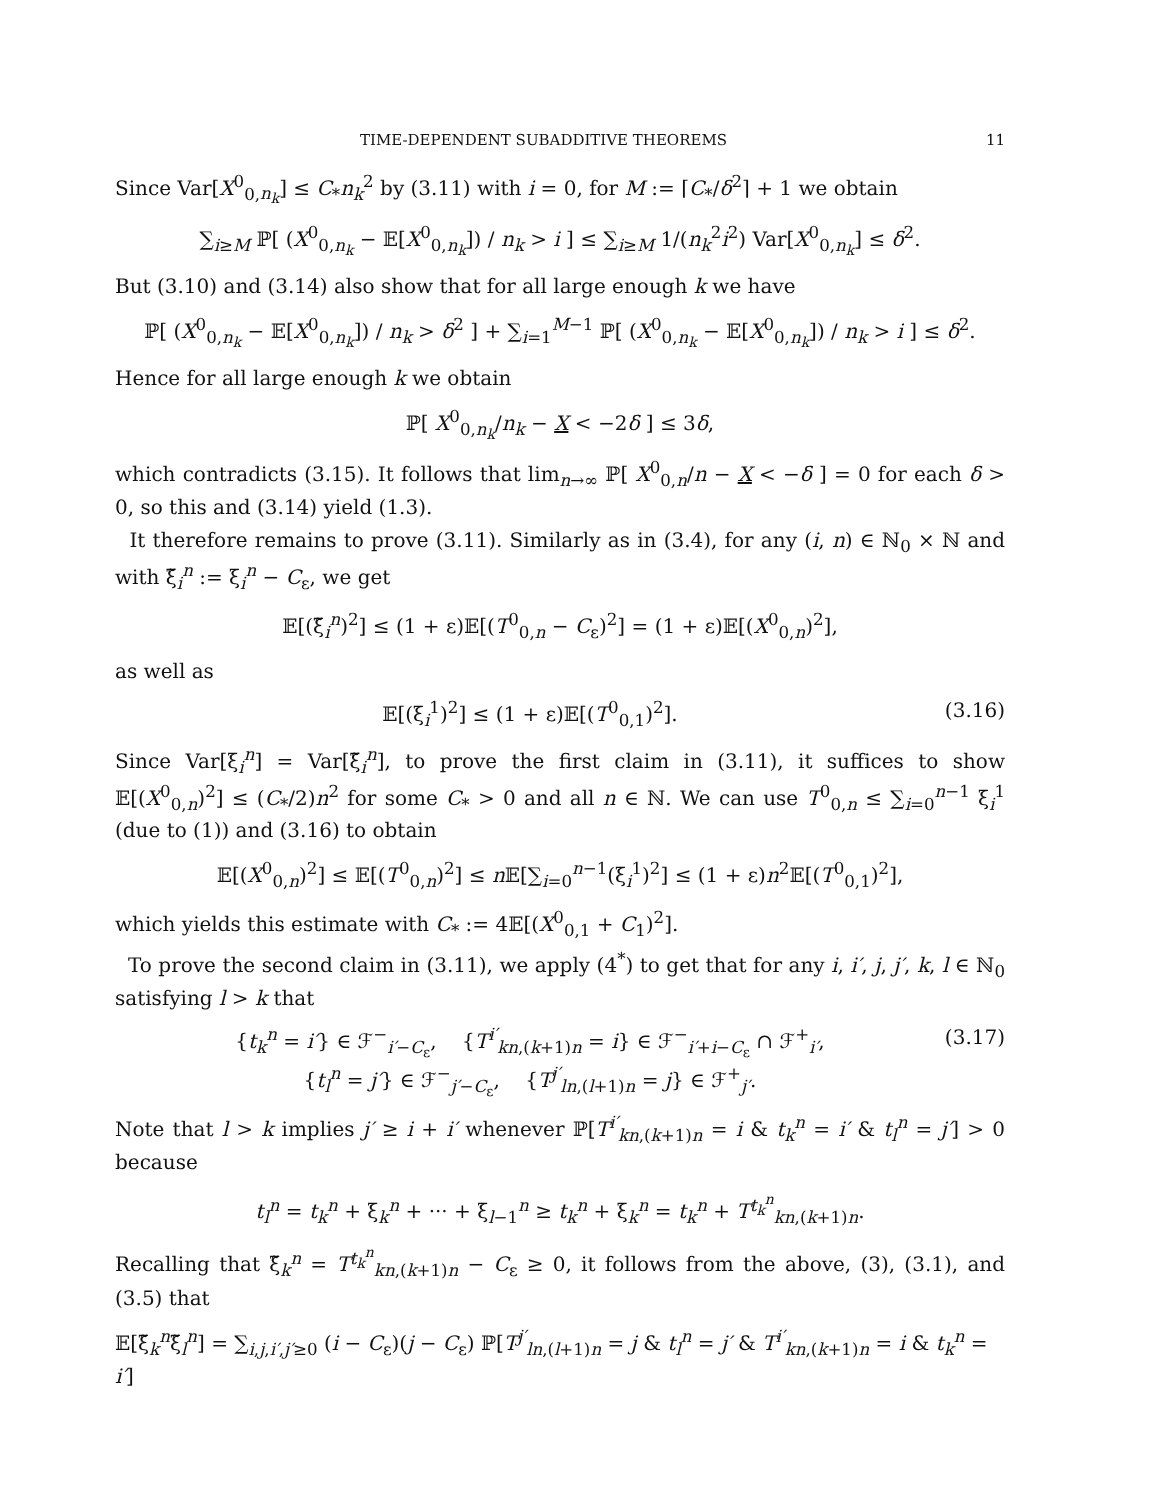TIME-DEPENDENT SUBADDITIVE THEOREMS 11
Since Var[X<sup>0</sup><sub>0,n<sub>k</sub></sub>] ≤ C<sub>*</sub>n<sub>k</sub><sup>2</sup> by (3.11) with i = 0, for M := ⌈C<sub>*</sub>/δ<sup>2</sup>⌉ + 1 we obtain
∑<sub>i≥M</sub> ℙ[ (X<sup>0</sup><sub>0,n<sub>k</sub></sub> − 𝔼[X<sup>0</sup><sub>0,n<sub>k</sub></sub>]) / n<sub>k</sub> > i ] ≤ ∑<sub>i≥M</sub> 1/(n<sub>k</sub><sup>2</sup>i<sup>2</sup>) Var[X<sup>0</sup><sub>0,n<sub>k</sub></sub>] ≤ δ<sup>2</sup>.
But (3.10) and (3.14) also show that for all large enough k we have
ℙ[ (X<sup>0</sup><sub>0,n<sub>k</sub></sub> − 𝔼[X<sup>0</sup><sub>0,n<sub>k</sub></sub>]) / n<sub>k</sub> > δ<sup>2</sup> ] + ∑<sub>i=1</sub><sup>M−1</sup> ℙ[ (X<sup>0</sup><sub>0,n<sub>k</sub></sub> − 𝔼[X<sup>0</sup><sub>0,n<sub>k</sub></sub>]) / n<sub>k</sub> > i ] ≤ δ<sup>2</sup>.
Hence for all large enough k we obtain
ℙ[ X<sup>0</sup><sub>0,n<sub>k</sub></sub>/n<sub>k</sub> − X < −2δ ] ≤ 3δ,
which contradicts (3.15). It follows that lim<sub>n→∞</sub> ℙ[ X<sup>0</sup><sub>0,n</sub>/n − X < −δ ] = 0 for each δ > 0, so this and (3.14) yield (1.3).
It therefore remains to prove (3.11). Similarly as in (3.4), for any (i, n) ∈ ℕ<sub>0</sub> × ℕ and with ξ̃<sub>i</sub><sup>n</sup> := ξ<sub>i</sub><sup>n</sup> − C<sub>ε</sub>, we get
𝔼[(ξ̃<sub>i</sub><sup>n</sup>)<sup>2</sup>] ≤ (1 + ε)𝔼[(T<sup>0</sup><sub>0,n</sub> − C<sub>ε</sub>)<sup>2</sup>] = (1 + ε)𝔼[(X<sup>0</sup><sub>0,n</sub>)<sup>2</sup>],
as well as
𝔼[(ξ<sub>i</sub><sup>1</sup>)<sup>2</sup>] ≤ (1 + ε)𝔼[(T<sup>0</sup><sub>0,1</sub>)<sup>2</sup>]. (3.16)
Since Var[ξ<sub>i</sub><sup>n</sup>] = Var[ξ̃<sub>i</sub><sup>n</sup>], to prove the first claim in (3.11), it suffices to show 𝔼[(X<sup>0</sup><sub>0,n</sub>)<sup>2</sup>] ≤ (C<sub>*</sub>/2)n<sup>2</sup> for some C<sub>*</sub> > 0 and all n ∈ ℕ. We can use T<sup>0</sup><sub>0,n</sub> ≤ ∑<sub>i=0</sub><sup>n−1</sup> ξ<sub>i</sub><sup>1</sup> (due to (1)) and (3.16) to obtain
𝔼[(X<sup>0</sup><sub>0,n</sub>)<sup>2</sup>] ≤ 𝔼[(T<sup>0</sup><sub>0,n</sub>)<sup>2</sup>] ≤ n 𝔼[∑<sub>i=0</sub><sup>n−1</sup>(ξ<sub>i</sub><sup>1</sup>)<sup>2</sup>] ≤ (1 + ε)n<sup>2</sup>𝔼[(T<sup>0</sup><sub>0,1</sub>)<sup>2</sup>],
which yields this estimate with C<sub>*</sub> := 4𝔼[(X<sup>0</sup><sub>0,1</sub> + C<sub>1</sub>)<sup>2</sup>].
To prove the second claim in (3.11), we apply (4<sup>*</sup>) to get that for any i, i′, j, j′, k, l ∈ ℕ<sub>0</sub> satisfying l > k that
{t<sub>k</sub><sup>n</sup> = i′} ∈ ℱ<sup>−</sup><sub>i′−C<sub>ε</sub></sub>, {T<sup>i′</sup><sub>kn,(k+1)n</sub> = i} ∈ ℱ<sup>−</sup><sub>i′+i−C<sub>ε</sub></sub> ∩ ℱ<sup>+</sup><sub>i′</sub>,
{t<sub>l</sub><sup>n</sup> = j′} ∈ ℱ<sup>−</sup><sub>j′−C<sub>ε</sub></sub>, {T<sup>j′</sup><sub>ln,(l+1)n</sub> = j} ∈ ℱ<sup>+</sup><sub>j′</sub>. (3.17)
Note that l > k implies j′ ≥ i + i′ whenever ℙ[T<sup>i′</sup><sub>kn,(k+1)n</sub> = i & t<sub>k</sub><sup>n</sup> = i′ & t<sub>l</sub><sup>n</sup> = j′] > 0 because
t<sub>l</sub><sup>n</sup> = t<sub>k</sub><sup>n</sup> + ξ<sub>k</sub><sup>n</sup> + ··· + ξ<sub>l−1</sub><sup>n</sup> ≥ t<sub>k</sub><sup>n</sup> + ξ<sub>k</sub><sup>n</sup> = t<sub>k</sub><sup>n</sup> + T<sup>t<sub>k</sub><sup>n</sup></sup><sub>kn,(k+1)n</sub>.
Recalling that ξ̃<sub>k</sub><sup>n</sup> = T<sup>t<sub>k</sub><sup>n</sup></sup><sub>kn,(k+1)n</sub> − C<sub>ε</sub> ≥ 0, it follows from the above, (3), (3.1), and (3.5) that
𝔼[ξ̃<sub>k</sub><sup>n</sup>ξ̃<sub>l</sub><sup>n</sup>] = ∑<sub>i,j,i′,j′≥0</sub> (i − C<sub>ε</sub>)(j − C<sub>ε</sub>) ℙ[T<sup>j′</sup><sub>ln,(l+1)n</sub> = j & t<sub>l</sub><sup>n</sup> = j′ & T<sup>i′</sup><sub>kn,(k+1)n</sub> = i & t<sub>k</sub><sup>n</sup> = i′]